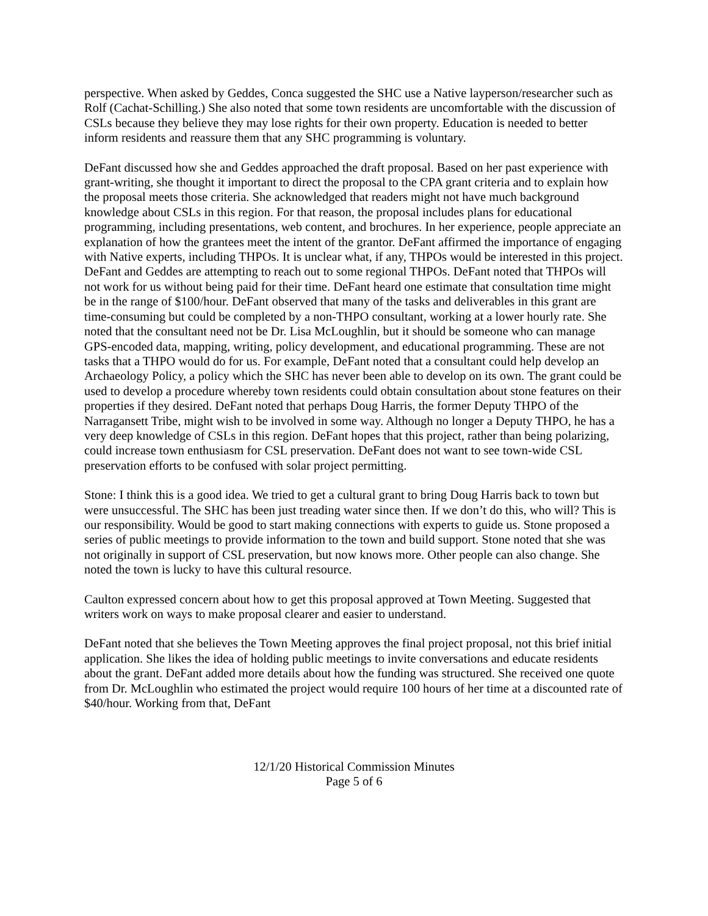perspective. When asked by Geddes, Conca suggested the SHC use a Native layperson/researcher such as Rolf (Cachat-Schilling.) She also noted that some town residents are uncomfortable with the discussion of CSLs because they believe they may lose rights for their own property. Education is needed to better inform residents and reassure them that any SHC programming is voluntary.
DeFant discussed how she and Geddes approached the draft proposal. Based on her past experience with grant-writing, she thought it important to direct the proposal to the CPA grant criteria and to explain how the proposal meets those criteria. She acknowledged that readers might not have much background knowledge about CSLs in this region. For that reason, the proposal includes plans for educational programming, including presentations, web content, and brochures. In her experience, people appreciate an explanation of how the grantees meet the intent of the grantor. DeFant affirmed the importance of engaging with Native experts, including THPOs. It is unclear what, if any, THPOs would be interested in this project. DeFant and Geddes are attempting to reach out to some regional THPOs. DeFant noted that THPOs will not work for us without being paid for their time. DeFant heard one estimate that consultation time might be in the range of $100/hour. DeFant observed that many of the tasks and deliverables in this grant are time-consuming but could be completed by a non-THPO consultant, working at a lower hourly rate. She noted that the consultant need not be Dr. Lisa McLoughlin, but it should be someone who can manage GPS-encoded data, mapping, writing, policy development, and educational programming. These are not tasks that a THPO would do for us. For example, DeFant noted that a consultant could help develop an Archaeology Policy, a policy which the SHC has never been able to develop on its own. The grant could be used to develop a procedure whereby town residents could obtain consultation about stone features on their properties if they desired. DeFant noted that perhaps Doug Harris, the former Deputy THPO of the Narragansett Tribe, might wish to be involved in some way. Although no longer a Deputy THPO, he has a very deep knowledge of CSLs in this region. DeFant hopes that this project, rather than being polarizing, could increase town enthusiasm for CSL preservation. DeFant does not want to see town-wide CSL preservation efforts to be confused with solar project permitting.
Stone: I think this is a good idea. We tried to get a cultural grant to bring Doug Harris back to town but were unsuccessful. The SHC has been just treading water since then. If we don’t do this, who will? This is our responsibility. Would be good to start making connections with experts to guide us. Stone proposed a series of public meetings to provide information to the town and build support. Stone noted that she was not originally in support of CSL preservation, but now knows more. Other people can also change. She noted the town is lucky to have this cultural resource.
Caulton expressed concern about how to get this proposal approved at Town Meeting. Suggested that writers work on ways to make proposal clearer and easier to understand.
DeFant noted that she believes the Town Meeting approves the final project proposal, not this brief initial application. She likes the idea of holding public meetings to invite conversations and educate residents about the grant. DeFant added more details about how the funding was structured. She received one quote from Dr. McLoughlin who estimated the project would require 100 hours of her time at a discounted rate of $40/hour. Working from that, DeFant
12/1/20 Historical Commission Minutes
Page 5 of 6